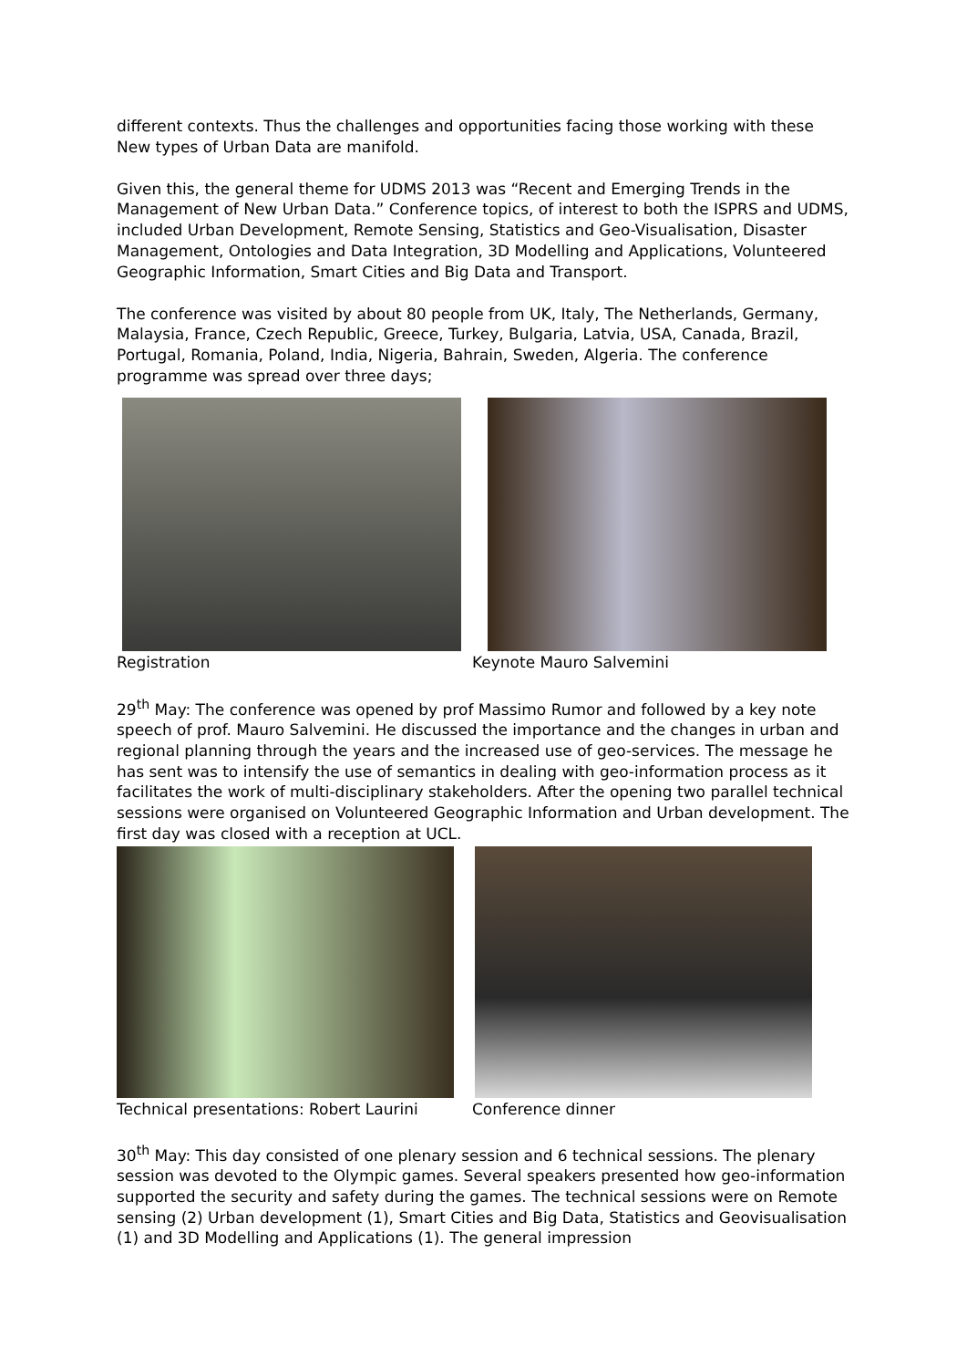different contexts. Thus the challenges and opportunities facing those working with these New types of Urban Data are manifold.
Given this, the general theme for UDMS 2013 was “Recent and Emerging Trends in the Management of New Urban Data.” Conference topics, of interest to both the ISPRS and UDMS, included Urban Development, Remote Sensing, Statistics and Geo-Visualisation, Disaster Management, Ontologies and Data Integration, 3D Modelling and Applications, Volunteered Geographic Information, Smart Cities and Big Data and Transport.
The conference was visited by about 80 people from UK, Italy, The Netherlands, Germany, Malaysia, France, Czech Republic, Greece, Turkey, Bulgaria, Latvia, USA, Canada, Brazil, Portugal, Romania, Poland, India, Nigeria, Bahrain, Sweden, Algeria. The conference programme was spread over three days;
Registration Keynote Mauro Salvemini
29<sup>th</sup> May: The conference was opened by prof Massimo Rumor and followed by a key note speech of prof. Mauro Salvemini. He discussed the importance and the changes in urban and regional planning through the years and the increased use of geo-services. The message he has sent was to intensify the use of semantics in dealing with geo-information process as it facilitates the work of multi-disciplinary stakeholders. After the opening two parallel technical sessions were organised on Volunteered Geographic Information and Urban development. The first day was closed with a reception at UCL.
Technical presentations: Robert Laurini
Conference dinner
30<sup>th</sup> May: This day consisted of one plenary session and 6 technical sessions. The plenary session was devoted to the Olympic games. Several speakers presented how geo-information supported the security and safety during the games. The technical sessions were on Remote sensing (2) Urban development (1), Smart Cities and Big Data, Statistics and Geovisualisation (1) and 3D Modelling and Applications (1). The general impression